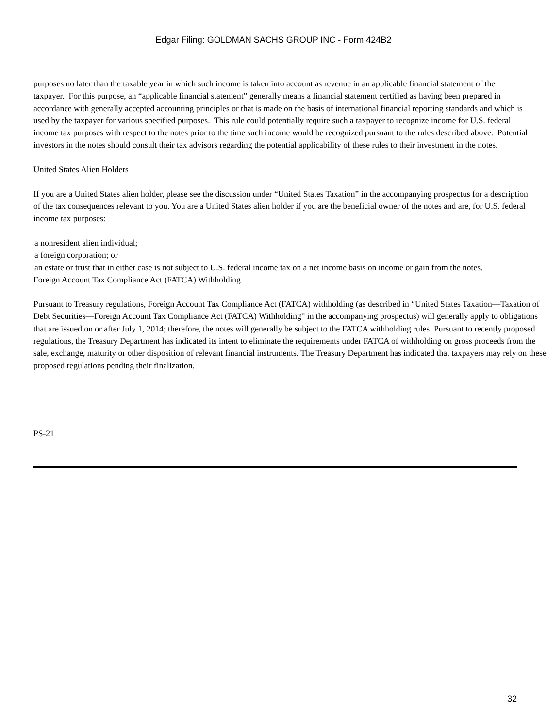Edgar Filing: GOLDMAN SACHS GROUP INC - Form 424B2
purposes no later than the taxable year in which such income is taken into account as revenue in an applicable financial statement of the taxpayer. For this purpose, an “applicable financial statement” generally means a financial statement certified as having been prepared in accordance with generally accepted accounting principles or that is made on the basis of international financial reporting standards and which is used by the taxpayer for various specified purposes. This rule could potentially require such a taxpayer to recognize income for U.S. federal income tax purposes with respect to the notes prior to the time such income would be recognized pursuant to the rules described above. Potential investors in the notes should consult their tax advisors regarding the potential applicability of these rules to their investment in the notes.
United States Alien Holders
If you are a United States alien holder, please see the discussion under “United States Taxation” in the accompanying prospectus for a description of the tax consequences relevant to you. You are a United States alien holder if you are the beneficial owner of the notes and are, for U.S. federal income tax purposes:
a nonresident alien individual;
a foreign corporation; or
an estate or trust that in either case is not subject to U.S. federal income tax on a net income basis on income or gain from the notes.
Foreign Account Tax Compliance Act (FATCA) Withholding
Pursuant to Treasury regulations, Foreign Account Tax Compliance Act (FATCA) withholding (as described in “United States Taxation—Taxation of Debt Securities—Foreign Account Tax Compliance Act (FATCA) Withholding” in the accompanying prospectus) will generally apply to obligations that are issued on or after July 1, 2014; therefore, the notes will generally be subject to the FATCA withholding rules. Pursuant to recently proposed regulations, the Treasury Department has indicated its intent to eliminate the requirements under FATCA of withholding on gross proceeds from the sale, exchange, maturity or other disposition of relevant financial instruments. The Treasury Department has indicated that taxpayers may rely on these proposed regulations pending their finalization.
PS-21
32